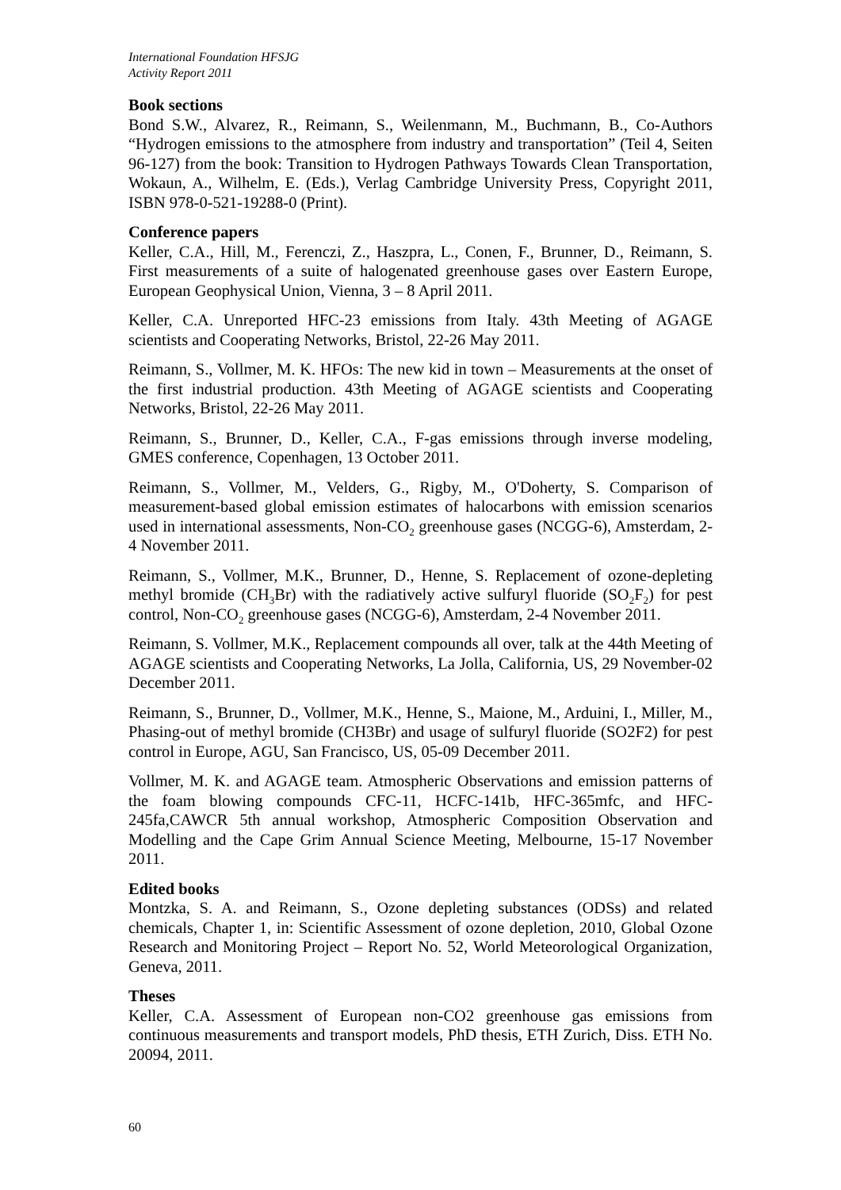International Foundation HFSJG
Activity Report 2011
Book sections
Bond S.W., Alvarez, R., Reimann, S., Weilenmann, M., Buchmann, B., Co-Authors “Hydrogen emissions to the atmosphere from industry and transportation” (Teil 4, Seiten 96-127) from the book: Transition to Hydrogen Pathways Towards Clean Transportation, Wokaun, A., Wilhelm, E. (Eds.), Verlag Cambridge University Press, Copyright 2011, ISBN 978-0-521-19288-0 (Print).
Conference papers
Keller, C.A., Hill, M., Ferenczi, Z., Haszpra, L., Conen, F., Brunner, D., Reimann, S. First measurements of a suite of halogenated greenhouse gases over Eastern Europe, European Geophysical Union, Vienna, 3 – 8 April 2011.
Keller, C.A. Unreported HFC-23 emissions from Italy. 43th Meeting of AGAGE scientists and Cooperating Networks, Bristol, 22-26 May 2011.
Reimann, S., Vollmer, M. K. HFOs: The new kid in town – Measurements at the onset of the first industrial production. 43th Meeting of AGAGE scientists and Cooperating Networks, Bristol, 22-26 May 2011.
Reimann, S., Brunner, D., Keller, C.A., F-gas emissions through inverse modeling, GMES conference, Copenhagen, 13 October 2011.
Reimann, S., Vollmer, M., Velders, G., Rigby, M., O'Doherty, S. Comparison of measurement-based global emission estimates of halocarbons with emission scenarios used in international assessments, Non-CO<sub>2</sub> greenhouse gases (NCGG-6), Amsterdam, 2-4 November 2011.
Reimann, S., Vollmer, M.K., Brunner, D., Henne, S. Replacement of ozone-depleting methyl bromide (CH<sub>3</sub>Br) with the radiatively active sulfuryl fluoride (SO<sub>2</sub>F<sub>2</sub>) for pest control, Non-CO<sub>2</sub> greenhouse gases (NCGG-6), Amsterdam, 2-4 November 2011.
Reimann, S. Vollmer, M.K., Replacement compounds all over, talk at the 44th Meeting of AGAGE scientists and Cooperating Networks, La Jolla, California, US, 29 November-02 December 2011.
Reimann, S., Brunner, D., Vollmer, M.K., Henne, S., Maione, M., Arduini, I., Miller, M., Phasing-out of methyl bromide (CH3Br) and usage of sulfuryl fluoride (SO2F2) for pest control in Europe, AGU, San Francisco, US, 05-09 December 2011.
Vollmer, M. K. and AGAGE team. Atmospheric Observations and emission patterns of the foam blowing compounds CFC-11, HCFC-141b, HFC-365mfc, and HFC-245fa,CAWCR 5th annual workshop, Atmospheric Composition Observation and Modelling and the Cape Grim Annual Science Meeting, Melbourne, 15-17 November 2011.
Edited books
Montzka, S. A. and Reimann, S., Ozone depleting substances (ODSs) and related chemicals, Chapter 1, in: Scientific Assessment of ozone depletion, 2010, Global Ozone Research and Monitoring Project – Report No. 52, World Meteorological Organization, Geneva, 2011.
Theses
Keller, C.A. Assessment of European non-CO2 greenhouse gas emissions from continuous measurements and transport models, PhD thesis, ETH Zurich, Diss. ETH No. 20094, 2011.
60